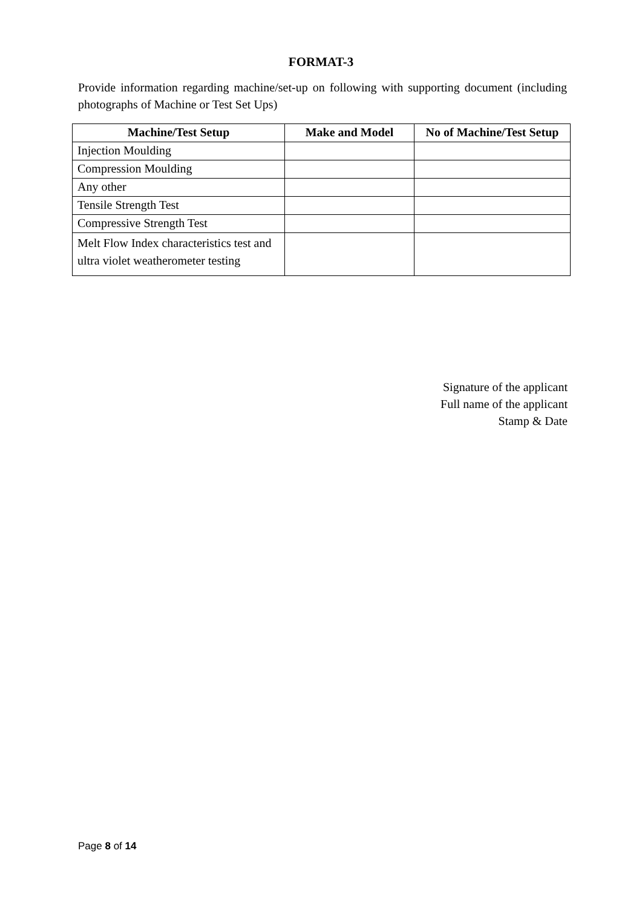FORMAT-3
Provide information regarding machine/set-up on following with supporting document (including photographs of Machine or Test Set Ups)
| Machine/Test Setup | Make and Model | No of Machine/Test Setup |
| --- | --- | --- |
| Injection Moulding | | |
| Compression Moulding | | |
| Any other | | |
| Tensile Strength Test | | |
| Compressive Strength Test | | |
| Melt Flow Index characteristics test and ultra violet weatherometer testing | | |
Signature of the applicant
Full name of the applicant
Stamp & Date
Page 8 of 14